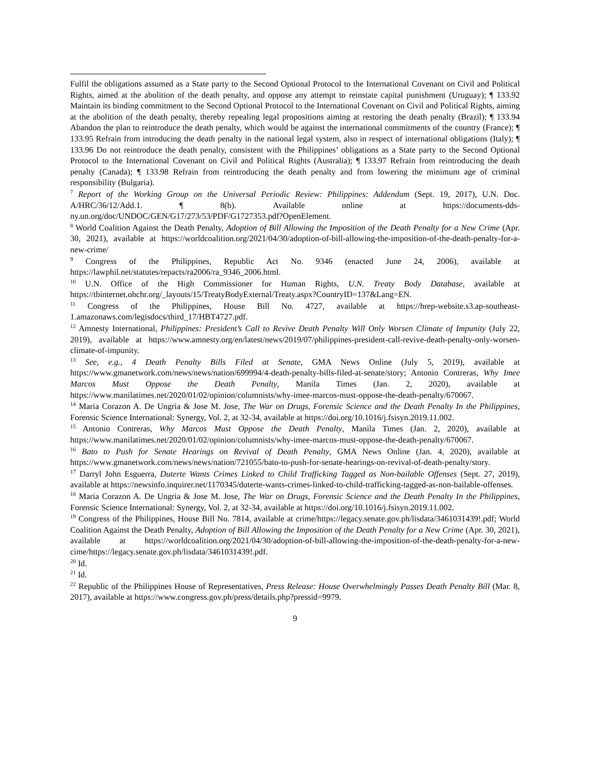Fulfil the obligations assumed as a State party to the Second Optional Protocol to the International Covenant on Civil and Political Rights, aimed at the abolition of the death penalty, and oppose any attempt to reinstate capital punishment (Uruguay); ¶ 133.92 Maintain its binding commitment to the Second Optional Protocol to the International Covenant on Civil and Political Rights, aiming at the abolition of the death penalty, thereby repealing legal propositions aiming at restoring the death penalty (Brazil); ¶ 133.94 Abandon the plan to reintroduce the death penalty, which would be against the international commitments of the country (France); ¶ 133.95 Refrain from introducing the death penalty in the national legal system, also in respect of international obligations (Italy); ¶ 133.96 Do not reintroduce the death penalty, consistent with the Philippines’ obligations as a State party to the Second Optional Protocol to the International Covenant on Civil and Political Rights (Australia); ¶ 133.97 Refrain from reintroducing the death penalty (Canada); ¶ 133.98 Refrain from reintroducing the death penalty and from lowering the minimum age of criminal responsibility (Bulgaria).
<sup>7</sup> Report of the Working Group on the Universal Periodic Review: Philippines: Addendum (Sept. 19, 2017), U.N. Doc. A/HRC/36/12/Add.1. ¶ 8(b). Available online at https://documents-dds-ny.un.org/doc/UNDOC/GEN/G17/273/53/PDF/G1727353.pdf?OpenElement.
<sup>8</sup> World Coalition Against the Death Penalty, Adoption of Bill Allowing the Imposition of the Death Penalty for a New Crime (Apr. 30, 2021), available at https://worldcoalition.org/2021/04/30/adoption-of-bill-allowing-the-imposition-of-the-death-penalty-for-a-new-crime/
<sup>9</sup> Congress of the Philippines, Republic Act No. 9346 (enacted June 24, 2006), available at https://lawphil.net/statutes/repacts/ra2006/ra_9346_2006.html.
<sup>10</sup> U.N. Office of the High Commissioner for Human Rights, U.N. Treaty Body Database, available at https://tbinternet.ohchr.org/_layouts/15/TreatyBodyExternal/Treaty.aspx?CountryID=137&Lang=EN.
<sup>11</sup> Congress of the Philippines, House Bill No. 4727, available at https://hrep-website.s3.ap-southeast-1.amazonaws.com/legisdocs/third_17/HBT4727.pdf.
<sup>12</sup> Amnesty International, Philippines: President’s Call to Revive Death Penalty Will Only Worsen Climate of Impunity (July 22, 2019), available at https://www.amnesty.org/en/latest/news/2019/07/philippines-president-call-revive-death-penalty-only-worsen-climate-of-impunity.
<sup>13</sup> See, e.g., 4 Death Penalty Bills Filed at Senate, GMA News Online (July 5, 2019), available at https://www.gmanetwork.com/news/news/nation/699994/4-death-penalty-bills-filed-at-senate/story; Antonio Contreras, Why Imee Marcos Must Oppose the Death Penalty, Manila Times (Jan. 2, 2020), available at https://www.manilatimes.net/2020/01/02/opinion/columnists/why-imee-marcos-must-oppose-the-death-penalty/670067.
<sup>14</sup> Maria Corazon A. De Ungria & Jose M. Jose, The War on Drugs, Forensic Science and the Death Penalty In the Philippines, Forensic Science International: Synergy, Vol. 2, at 32-34, available at https://doi.org/10.1016/j.fsisyn.2019.11.002.
<sup>15</sup> Antonio Contreras, Why Marcos Must Oppose the Death Penalty, Manila Times (Jan. 2, 2020), available at https://www.manilatimes.net/2020/01/02/opinion/columnists/why-imee-marcos-must-oppose-the-death-penalty/670067.
<sup>16</sup> Bato to Push for Senate Hearings on Revival of Death Penalty, GMA News Online (Jan. 4, 2020), available at https://www.gmanetwork.com/news/news/nation/721055/bato-to-push-for-senate-hearings-on-revival-of-death-penalty/story.
<sup>17</sup> Darryl John Esguerra, Duterte Wants Crimes Linked to Child Trafficking Tagged as Non-bailable Offenses (Sept. 27, 2019), available at https://newsinfo.inquirer.net/1170345/duterte-wants-crimes-linked-to-child-trafficking-tagged-as-non-bailable-offenses.
<sup>18</sup> Maria Corazon A. De Ungria & Jose M. Jose, The War on Drugs, Forensic Science and the Death Penalty In the Philippines, Forensic Science International: Synergy, Vol. 2, at 32-34, available at https://doi.org/10.1016/j.fsisyn.2019.11.002.
<sup>19</sup> Congress of the Philippines, House Bill No. 7814, available at crime/https://legacy.senate.gov.ph/lisdata/3461031439!.pdf; World Coalition Against the Death Penalty, Adoption of Bill Allowing the Imposition of the Death Penalty for a New Crime (Apr. 30, 2021), available at https://worldcoalition.org/2021/04/30/adoption-of-bill-allowing-the-imposition-of-the-death-penalty-for-a-new-cime/https://legacy.senate.gov.ph/lisdata/3461031439!.pdf.
<sup>20</sup> Id.
<sup>21</sup> Id.
<sup>22</sup> Republic of the Philippines House of Representatives, Press Release: House Overwhelmingly Passes Death Penalty Bill (Mar. 8, 2017), available at https://www.congress.gov.ph/press/details.php?pressid=9979.
9